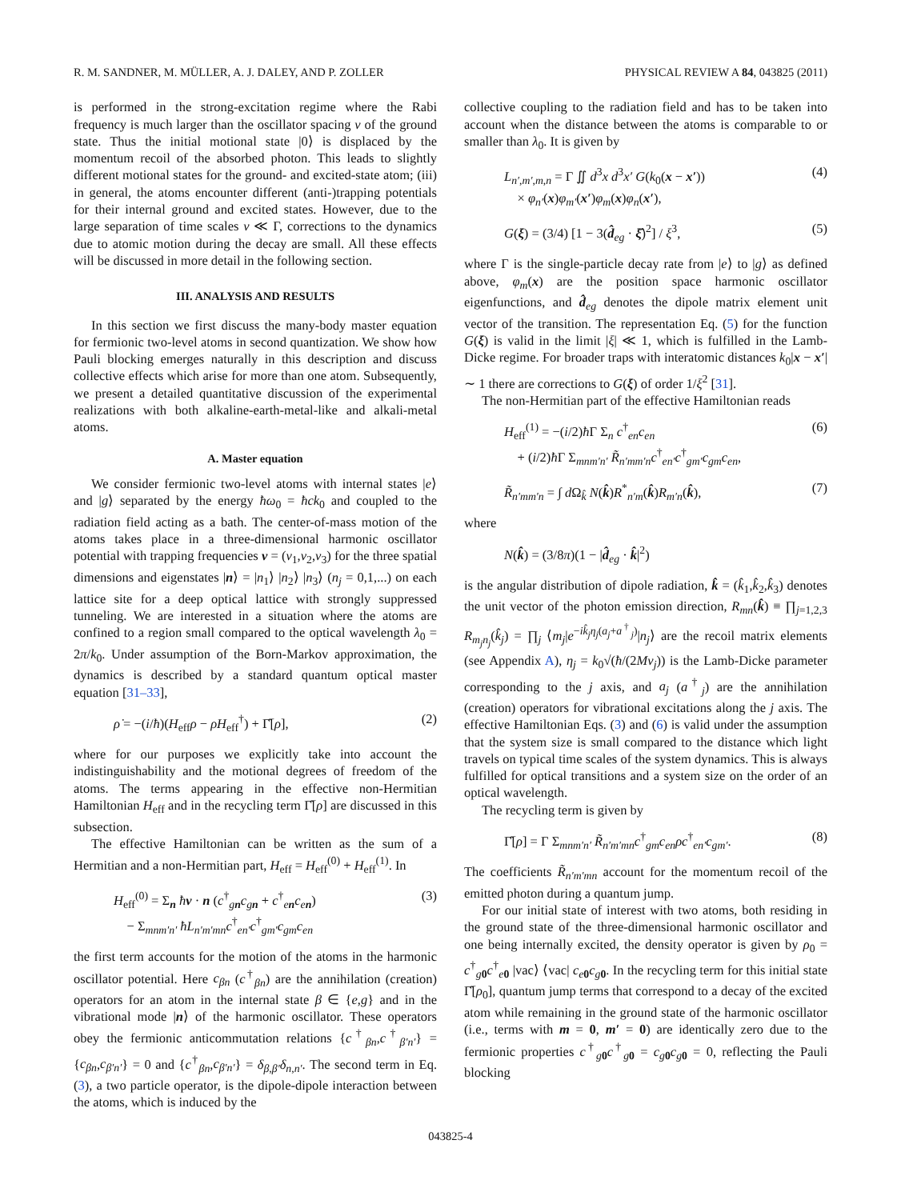R. M. SANDNER, M. MÜLLER, A. J. DALEY, AND P. ZOLLER PHYSICAL REVIEW A 84, 043825 (2011)
is performed in the strong-excitation regime where the Rabi frequency is much larger than the oscillator spacing ν of the ground state. Thus the initial motional state |0⟩ is displaced by the momentum recoil of the absorbed photon. This leads to slightly different motional states for the ground- and excited-state atom; (iii) in general, the atoms encounter different (anti-)trapping potentials for their internal ground and excited states. However, due to the large separation of time scales ν ≪ Γ, corrections to the dynamics due to atomic motion during the decay are small. All these effects will be discussed in more detail in the following section.
III. ANALYSIS AND RESULTS
In this section we first discuss the many-body master equation for fermionic two-level atoms in second quantization. We show how Pauli blocking emerges naturally in this description and discuss collective effects which arise for more than one atom. Subsequently, we present a detailed quantitative discussion of the experimental realizations with both alkaline-earth-metal-like and alkali-metal atoms.
A. Master equation
We consider fermionic two-level atoms with internal states |e⟩ and |g⟩ separated by the energy ħω<sub>0</sub> = ħck<sub>0</sub> and coupled to the radiation field acting as a bath. The center-of-mass motion of the atoms takes place in a three-dimensional harmonic oscillator potential with trapping frequencies ν = (ν<sub>1</sub>,ν<sub>2</sub>,ν<sub>3</sub>) for the three spatial dimensions and eigenstates |n⟩ = |n<sub>1</sub>⟩ |n<sub>2</sub>⟩ |n<sub>3</sub>⟩ (n<sub>j</sub> = 0,1,...) on each lattice site for a deep optical lattice with strongly suppressed tunneling. We are interested in a situation where the atoms are confined to a region small compared to the optical wavelength λ<sub>0</sub> = 2π/k<sub>0</sub>. Under assumption of the Born-Markov approximation, the dynamics is described by a standard quantum optical master equation [31–33],
ρ̇ = −(i/ħ)(H<sub>eff</sub>ρ − ρH<sub>eff</sub><sup>†</sup>) + Γ̂[ρ], (2)
where for our purposes we explicitly take into account the indistinguishability and the motional degrees of freedom of the atoms. The terms appearing in the effective non-Hermitian Hamiltonian H<sub>eff</sub> and in the recycling term Γ̂[ρ] are discussed in this subsection.
The effective Hamiltonian can be written as the sum of a Hermitian and a non-Hermitian part, H<sub>eff</sub> = H<sub>eff</sub><sup>(0)</sup> + H<sub>eff</sub><sup>(1)</sup>. In
H<sub>eff</sub><sup>(0)</sup> = Σ<sub>n</sub> ħν · n (c<sup>†</sup><sub>gn</sub>c<sub>gn</sub> + c<sup>†</sup><sub>en</sub>c<sub>en</sub>)
− Σ<sub>mnm′n′</sub> ħL<sub>n′m′mn</sub>c<sup>†</sup><sub>en′</sub>c<sup>†</sup><sub>gm′</sub>c<sub>gm</sub>c<sub>en</sub> (3)
the first term accounts for the motion of the atoms in the harmonic oscillator potential. Here c<sub>βn</sub> (c<sup>†</sup><sub>βn</sub>) are the annihilation (creation) operators for an atom in the internal state β ∈ {e,g} and in the vibrational mode |n⟩ of the harmonic oscillator. These operators obey the fermionic anticommutation relations {c<sup>†</sup><sub>βn</sub>,c<sup>†</sup><sub>β′n′</sub>} = {c<sub>βn</sub>,c<sub>β′n′</sub>} = 0 and {c<sup>†</sup><sub>βn</sub>,c<sub>β′n′</sub>} = δ<sub>β,β′</sub>δ<sub>n,n′</sub>. The second term in Eq. (3), a two particle operator, is the dipole-dipole interaction between the atoms, which is induced by the
collective coupling to the radiation field and has to be taken into account when the distance between the atoms is comparable to or smaller than λ<sub>0</sub>. It is given by
L<sub>n′,m′,m,n</sub> = Γ ∬ d<sup>3</sup>x d<sup>3</sup>x′ G(k<sub>0</sub>(x − x′))
× φ<sub>n′</sub>(x)φ<sub>m′</sub>(x′)φ<sub>m</sub>(x)φ<sub>n</sub>(x′), (4)
G(ξ) = (3/4) [1 − 3(d̂<sub>eg</sub> · ξ̂)<sup>2</sup>] / ξ<sup>3</sup>, (5)
where Γ is the single-particle decay rate from |e⟩ to |g⟩ as defined above, φ<sub>m</sub>(x) are the position space harmonic oscillator eigenfunctions, and d̂<sub>eg</sub> denotes the dipole matrix element unit vector of the transition. The representation Eq. (5) for the function G(ξ) is valid in the limit |ξ| ≪ 1, which is fulfilled in the Lamb-Dicke regime. For broader traps with interatomic distances k<sub>0</sub>|x − x′| ∼ 1 there are corrections to G(ξ) of order 1/ξ<sup>2</sup> [31].
The non-Hermitian part of the effective Hamiltonian reads
H<sub>eff</sub><sup>(1)</sup> = −(i/2)ħ Γ Σ<sub>n</sub> c<sup>†</sup><sub>en</sub>c<sub>en</sub>
+ (i/2)ħ Γ Σ<sub>mnm′n′</sub> R̃<sub>n′mm′n</sub>c<sup>†</sup><sub>en′</sub>c<sup>†</sup><sub>gm′</sub>c<sub>gm</sub>c<sub>en</sub>, (6)
R̃<sub>n′mm′n</sub> = ∫ d Ω<sub>k̂</sub> N(k̂)R<sup>*</sup><sub>n′m</sub>(k̂)R<sub>m′n</sub>(k̂), (7)
where
N(k̂) = (3/8π)(1 − |d̂<sub>eg</sub> · k̂|<sup>2</sup>)
is the angular distribution of dipole radiation, k̂ = (k̂<sub>1</sub>,k̂<sub>2</sub>,k̂<sub>3</sub>) denotes the unit vector of the photon emission direction, R<sub>mn</sub>(k̂) ≡ ∏<sub>j=1,2,3</sub> R<sub>m<sub>j</sub>n<sub>j</sub></sub>(k̂<sub>j</sub>) = ∏<sub>j</sub> ⟨m<sub>j</sub>|e<sup>−ik̂<sub>j</sub>η<sub>j</sub>(a<sub>j</sub>+a<sup>†</sup><sub>j</sub>)</sup>|n<sub>j</sub>⟩ are the recoil matrix elements (see Appendix A), η<sub>j</sub> = k<sub>0</sub>√(ħ/(2Mν<sub>j</sub>)) is the Lamb-Dicke parameter corresponding to the j axis, and a<sub>j</sub> (a<sup>†</sup><sub>j</sub>) are the annihilation (creation) operators for vibrational excitations along the j axis. The effective Hamiltonian Eqs. (3) and (6) is valid under the assumption that the system size is small compared to the distance which light travels on typical time scales of the system dynamics. This is always fulfilled for optical transitions and a system size on the order of an optical wavelength.
The recycling term is given by
Γ̂[ρ] = Γ Σ<sub>mnm′n′</sub> R̃<sub>n′m′mn</sub>c<sup>†</sup><sub>gm</sub>c<sub>en</sub>ρc<sup>†</sup><sub>en′</sub>c<sub>gm′</sub>. (8)
The coefficients R̃<sub>n′m′mn</sub> account for the momentum recoil of the emitted photon during a quantum jump.
For our initial state of interest with two atoms, both residing in the ground state of the three-dimensional harmonic oscillator and one being internally excited, the density operator is given by ρ<sub>0</sub> = c<sup>†</sup><sub>g 0</sub>c<sup>†</sup><sub>e 0</sub> |vac⟩ ⟨vac| c<sub>e 0</sub>c<sub>g 0</sub>. In the recycling term for this initial state Γ̂[ρ<sub>0</sub>], quantum jump terms that correspond to a decay of the excited atom while remaining in the ground state of the harmonic oscillator (i.e., terms with m = 0, m′ = 0) are identically zero due to the fermionic properties c<sup>†</sup><sub>g 0</sub>c<sup>†</sup><sub>g 0</sub> = c<sub>g 0</sub>c<sub>g 0</sub> = 0, reflecting the Pauli blocking
043825-4